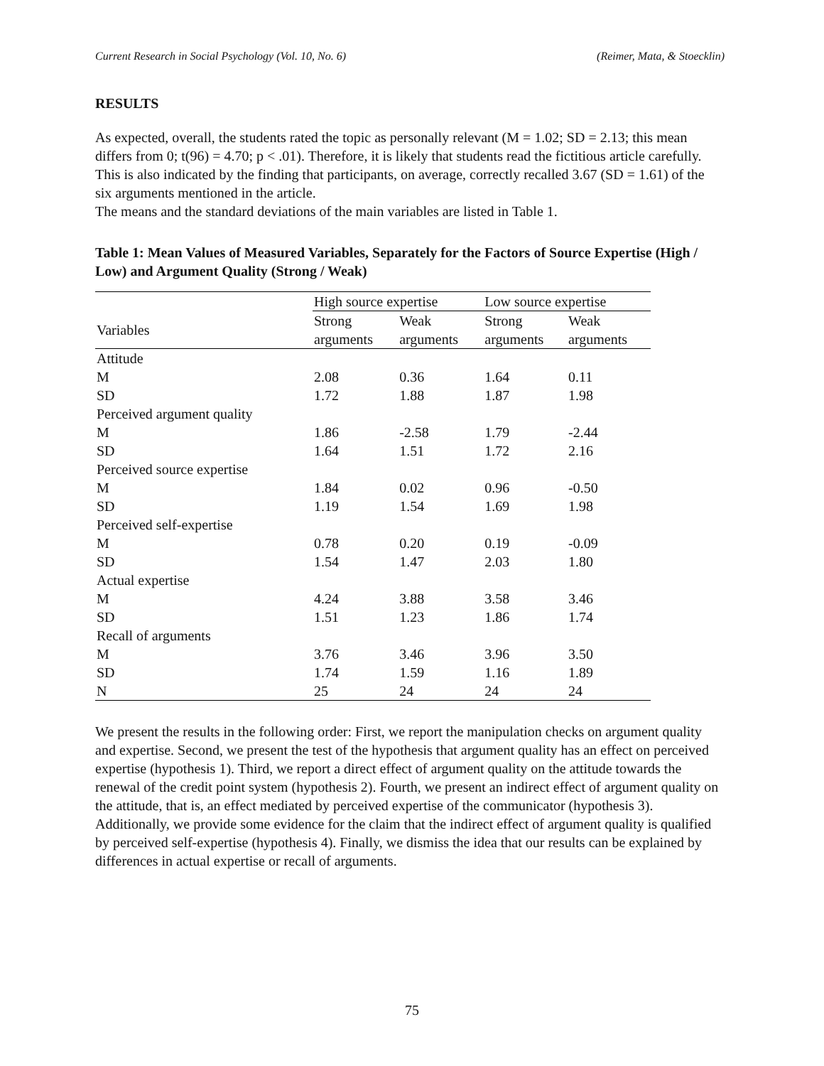Current Research in Social Psychology (Vol. 10, No. 6) (Reimer, Mata, & Stoecklin)
RESULTS
As expected, overall, the students rated the topic as personally relevant (M = 1.02; SD = 2.13; this mean differs from 0; t(96) = 4.70; p < .01). Therefore, it is likely that students read the fictitious article carefully. This is also indicated by the finding that participants, on average, correctly recalled 3.67 (SD = 1.61) of the six arguments mentioned in the article.
The means and the standard deviations of the main variables are listed in Table 1.
Table 1: Mean Values of Measured Variables, Separately for the Factors of Source Expertise (High / Low) and Argument Quality (Strong / Weak)
| | High source expertise | | Low source expertise | |
| --- | --- | --- | --- | --- |
| Variables | Strong arguments | Weak arguments | Strong arguments | Weak arguments |
| Attitude | | | | |
| M | 2.08 | 0.36 | 1.64 | 0.11 |
| SD | 1.72 | 1.88 | 1.87 | 1.98 |
| Perceived argument quality | | | | |
| M | 1.86 | -2.58 | 1.79 | -2.44 |
| SD | 1.64 | 1.51 | 1.72 | 2.16 |
| Perceived source expertise | | | | |
| M | 1.84 | 0.02 | 0.96 | -0.50 |
| SD | 1.19 | 1.54 | 1.69 | 1.98 |
| Perceived self-expertise | | | | |
| M | 0.78 | 0.20 | 0.19 | -0.09 |
| SD | 1.54 | 1.47 | 2.03 | 1.80 |
| Actual expertise | | | | |
| M | 4.24 | 3.88 | 3.58 | 3.46 |
| SD | 1.51 | 1.23 | 1.86 | 1.74 |
| Recall of arguments | | | | |
| M | 3.76 | 3.46 | 3.96 | 3.50 |
| SD | 1.74 | 1.59 | 1.16 | 1.89 |
| N | 25 | 24 | 24 | 24 |
We present the results in the following order: First, we report the manipulation checks on argument quality and expertise. Second, we present the test of the hypothesis that argument quality has an effect on perceived expertise (hypothesis 1). Third, we report a direct effect of argument quality on the attitude towards the renewal of the credit point system (hypothesis 2). Fourth, we present an indirect effect of argument quality on the attitude, that is, an effect mediated by perceived expertise of the communicator (hypothesis 3). Additionally, we provide some evidence for the claim that the indirect effect of argument quality is qualified by perceived self-expertise (hypothesis 4). Finally, we dismiss the idea that our results can be explained by differences in actual expertise or recall of arguments.
75